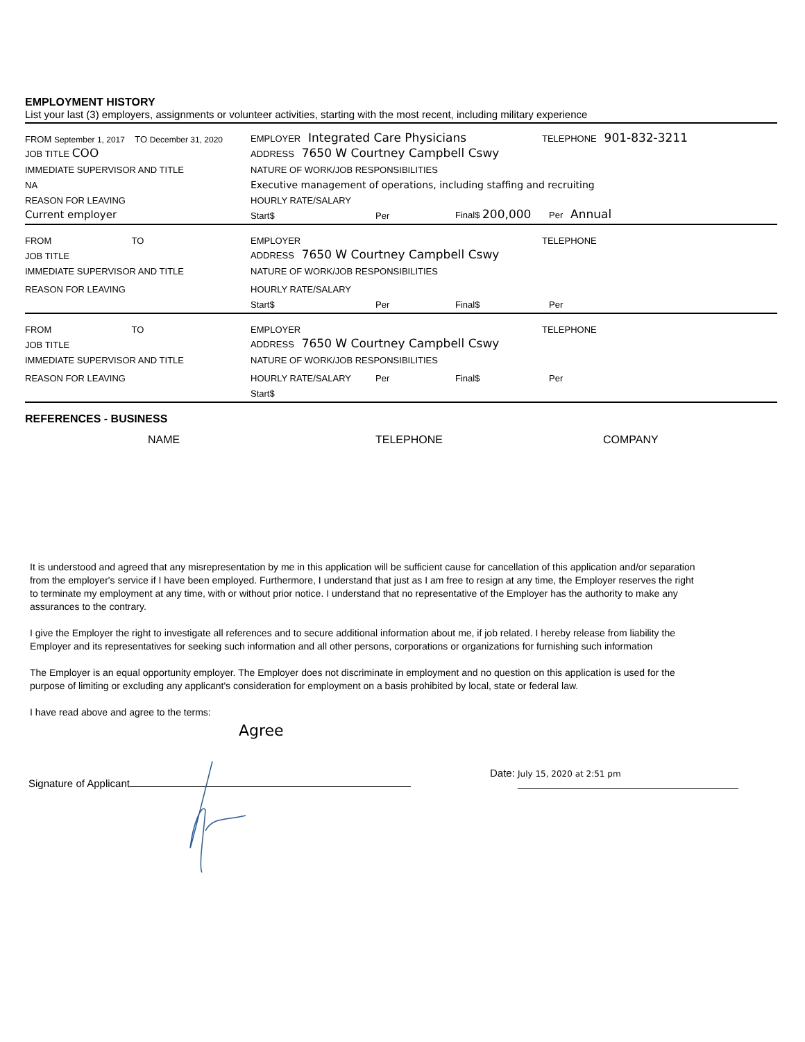EMPLOYMENT HISTORY
List your last (3) employers, assignments or volunteer activities, starting with the most recent, including military experience
FROM September 1, 2017 TO December 31, 2020 EMPLOYER Integrated Care Physicians TELEPHONE 901-832-3211
JOB TITLE COO ADDRESS 7650 W Courtney Campbell Cswy
IMMEDIATE SUPERVISOR AND TITLE NATURE OF WORK/JOB RESPONSIBILITIES
NA Executive management of operations, including staffing and recruiting
REASON FOR LEAVING HOURLY RATE/SALARY
Current employer Start$ Per Final$ 200,000 Per Annual
FROM TO EMPLOYER TELEPHONE
JOB TITLE ADDRESS 7650 W Courtney Campbell Cswy
IMMEDIATE SUPERVISOR AND TITLE NATURE OF WORK/JOB RESPONSIBILITIES
REASON FOR LEAVING HOURLY RATE/SALARY
Start$ Per Final$ Per
FROM TO EMPLOYER TELEPHONE
JOB TITLE ADDRESS 7650 W Courtney Campbell Cswy
IMMEDIATE SUPERVISOR AND TITLE NATURE OF WORK/JOB RESPONSIBILITIES
REASON FOR LEAVING HOURLY RATE/SALARY Per Final$ Per
Start$
REFERENCES - BUSINESS
NAME TELEPHONE COMPANY
It is understood and agreed that any misrepresentation by me in this application will be sufficient cause for cancellation of this application and/or separation from the employer's service if I have been employed. Furthermore, I understand that just as I am free to resign at any time, the Employer reserves the right to terminate my employment at any time, with or without prior notice. I understand that no representative of the Employer has the authority to make any assurances to the contrary.
I give the Employer the right to investigate all references and to secure additional information about me, if job related. I hereby release from liability the Employer and its representatives for seeking such information and all other persons, corporations or organizations for furnishing such information
The Employer is an equal opportunity employer. The Employer does not discriminate in employment and no question on this application is used for the purpose of limiting or excluding any applicant's consideration for employment on a basis prohibited by local, state or federal law.
I have read above and agree to the terms:
Agree
Signature of Applicant Date: July 15, 2020 at 2:51 pm